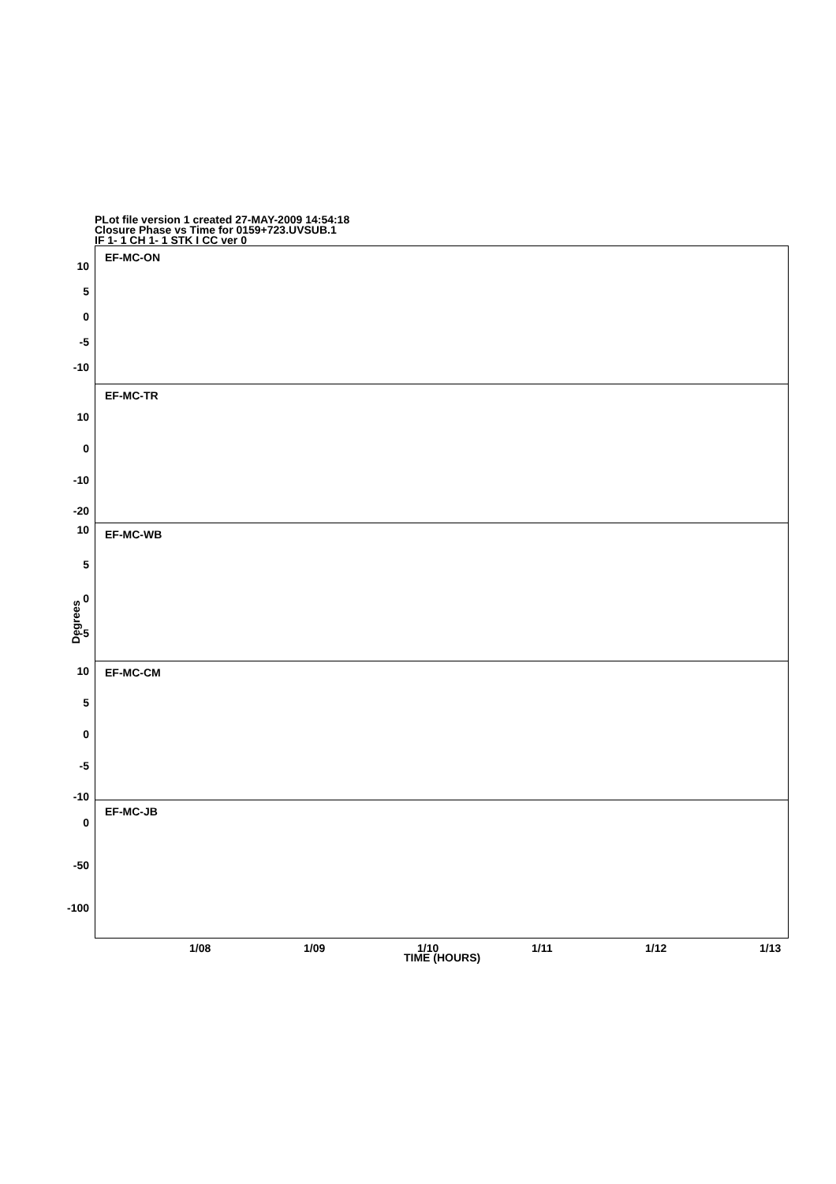PLot file version 1 created 27-MAY-2009 14:54:18
Closure Phase vs Time for 0159+723.UVSUB.1
IF 1- 1 CH 1- 1 STK I CC ver 0
Degrees
EF-MC-ON
10
5
0
-5
-10
EF-MC-TR
10
0
-10
-20
EF-MC-WB
10
5
0
-5
EF-MC-CM
10
5
0
-5
-10
EF-MC-JB
0
-50
-100
1/08 1/09 1/10 1/11 1/12 1/13
TIME (HOURS)